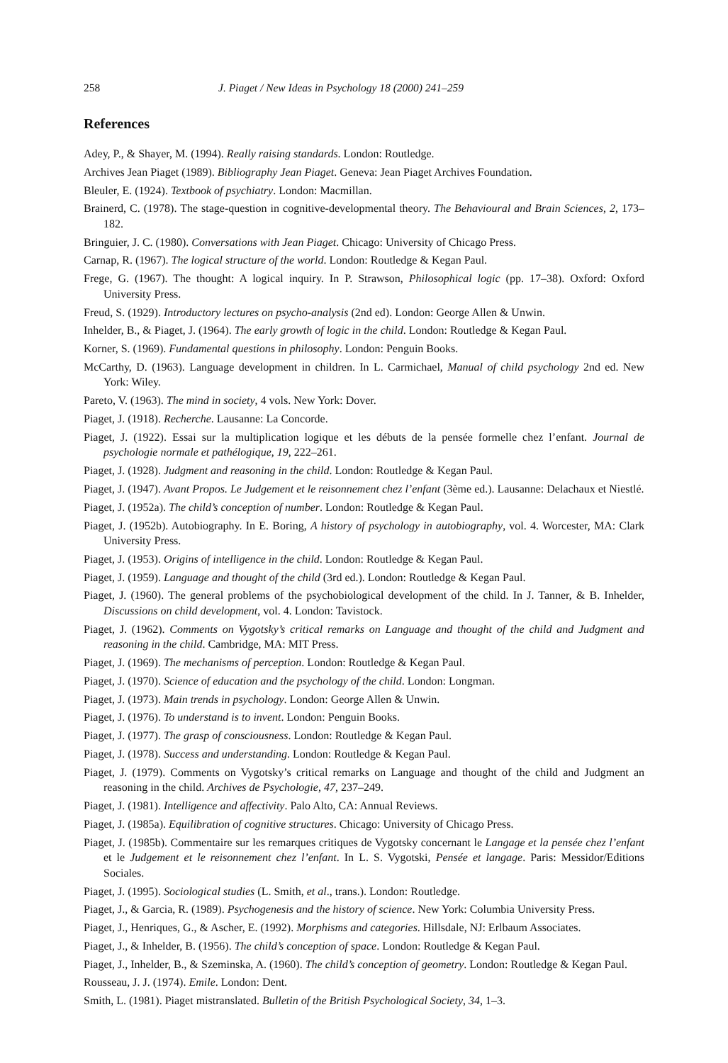258 J. Piaget / New Ideas in Psychology 18 (2000) 241–259
References
Adey, P., & Shayer, M. (1994). Really raising standards. London: Routledge.
Archives Jean Piaget (1989). Bibliography Jean Piaget. Geneva: Jean Piaget Archives Foundation.
Bleuler, E. (1924). Textbook of psychiatry. London: Macmillan.
Brainerd, C. (1978). The stage-question in cognitive-developmental theory. The Behavioural and Brain Sciences, 2, 173–182.
Bringuier, J. C. (1980). Conversations with Jean Piaget. Chicago: University of Chicago Press.
Carnap, R. (1967). The logical structure of the world. London: Routledge & Kegan Paul.
Frege, G. (1967). The thought: A logical inquiry. In P. Strawson, Philosophical logic (pp. 17–38). Oxford: Oxford University Press.
Freud, S. (1929). Introductory lectures on psycho-analysis (2nd ed). London: George Allen & Unwin.
Inhelder, B., & Piaget, J. (1964). The early growth of logic in the child. London: Routledge & Kegan Paul.
Korner, S. (1969). Fundamental questions in philosophy. London: Penguin Books.
McCarthy, D. (1963). Language development in children. In L. Carmichael, Manual of child psychology 2nd ed. New York: Wiley.
Pareto, V. (1963). The mind in society, 4 vols. New York: Dover.
Piaget, J. (1918). Recherche. Lausanne: La Concorde.
Piaget, J. (1922). Essai sur la multiplication logique et les débuts de la pensée formelle chez l’enfant. Journal de psychologie normale et pathélogique, 19, 222–261.
Piaget, J. (1928). Judgment and reasoning in the child. London: Routledge & Kegan Paul.
Piaget, J. (1947). Avant Propos. Le Judgement et le reisonnement chez l’enfant (3ème ed.). Lausanne: Delachaux et Niestlé.
Piaget, J. (1952a). The child’s conception of number. London: Routledge & Kegan Paul.
Piaget, J. (1952b). Autobiography. In E. Boring, A history of psychology in autobiography, vol. 4. Worcester, MA: Clark University Press.
Piaget, J. (1953). Origins of intelligence in the child. London: Routledge & Kegan Paul.
Piaget, J. (1959). Language and thought of the child (3rd ed.). London: Routledge & Kegan Paul.
Piaget, J. (1960). The general problems of the psychobiological development of the child. In J. Tanner, & B. Inhelder, Discussions on child development, vol. 4. London: Tavistock.
Piaget, J. (1962). Comments on Vygotsky’s critical remarks on Language and thought of the child and Judgment and reasoning in the child. Cambridge, MA: MIT Press.
Piaget, J. (1969). The mechanisms of perception. London: Routledge & Kegan Paul.
Piaget, J. (1970). Science of education and the psychology of the child. London: Longman.
Piaget, J. (1973). Main trends in psychology. London: George Allen & Unwin.
Piaget, J. (1976). To understand is to invent. London: Penguin Books.
Piaget, J. (1977). The grasp of consciousness. London: Routledge & Kegan Paul.
Piaget, J. (1978). Success and understanding. London: Routledge & Kegan Paul.
Piaget, J. (1979). Comments on Vygotsky’s critical remarks on Language and thought of the child and Judgment an reasoning in the child. Archives de Psychologie, 47, 237–249.
Piaget, J. (1981). Intelligence and affectivity. Palo Alto, CA: Annual Reviews.
Piaget, J. (1985a). Equilibration of cognitive structures. Chicago: University of Chicago Press.
Piaget, J. (1985b). Commentaire sur les remarques critiques de Vygotsky concernant le Langage et la pensée chez l’enfant et le Judgement et le reisonnement chez l’enfant. In L. S. Vygotski, Pensée et langage. Paris: Messidor/Editions Sociales.
Piaget, J. (1995). Sociological studies (L. Smith, et al., trans.). London: Routledge.
Piaget, J., & Garcia, R. (1989). Psychogenesis and the history of science. New York: Columbia University Press.
Piaget, J., Henriques, G., & Ascher, E. (1992). Morphisms and categories. Hillsdale, NJ: Erlbaum Associates.
Piaget, J., & Inhelder, B. (1956). The child’s conception of space. London: Routledge & Kegan Paul.
Piaget, J., Inhelder, B., & Szeminska, A. (1960). The child’s conception of geometry. London: Routledge & Kegan Paul.
Rousseau, J. J. (1974). Emile. London: Dent.
Smith, L. (1981). Piaget mistranslated. Bulletin of the British Psychological Society, 34, 1–3.